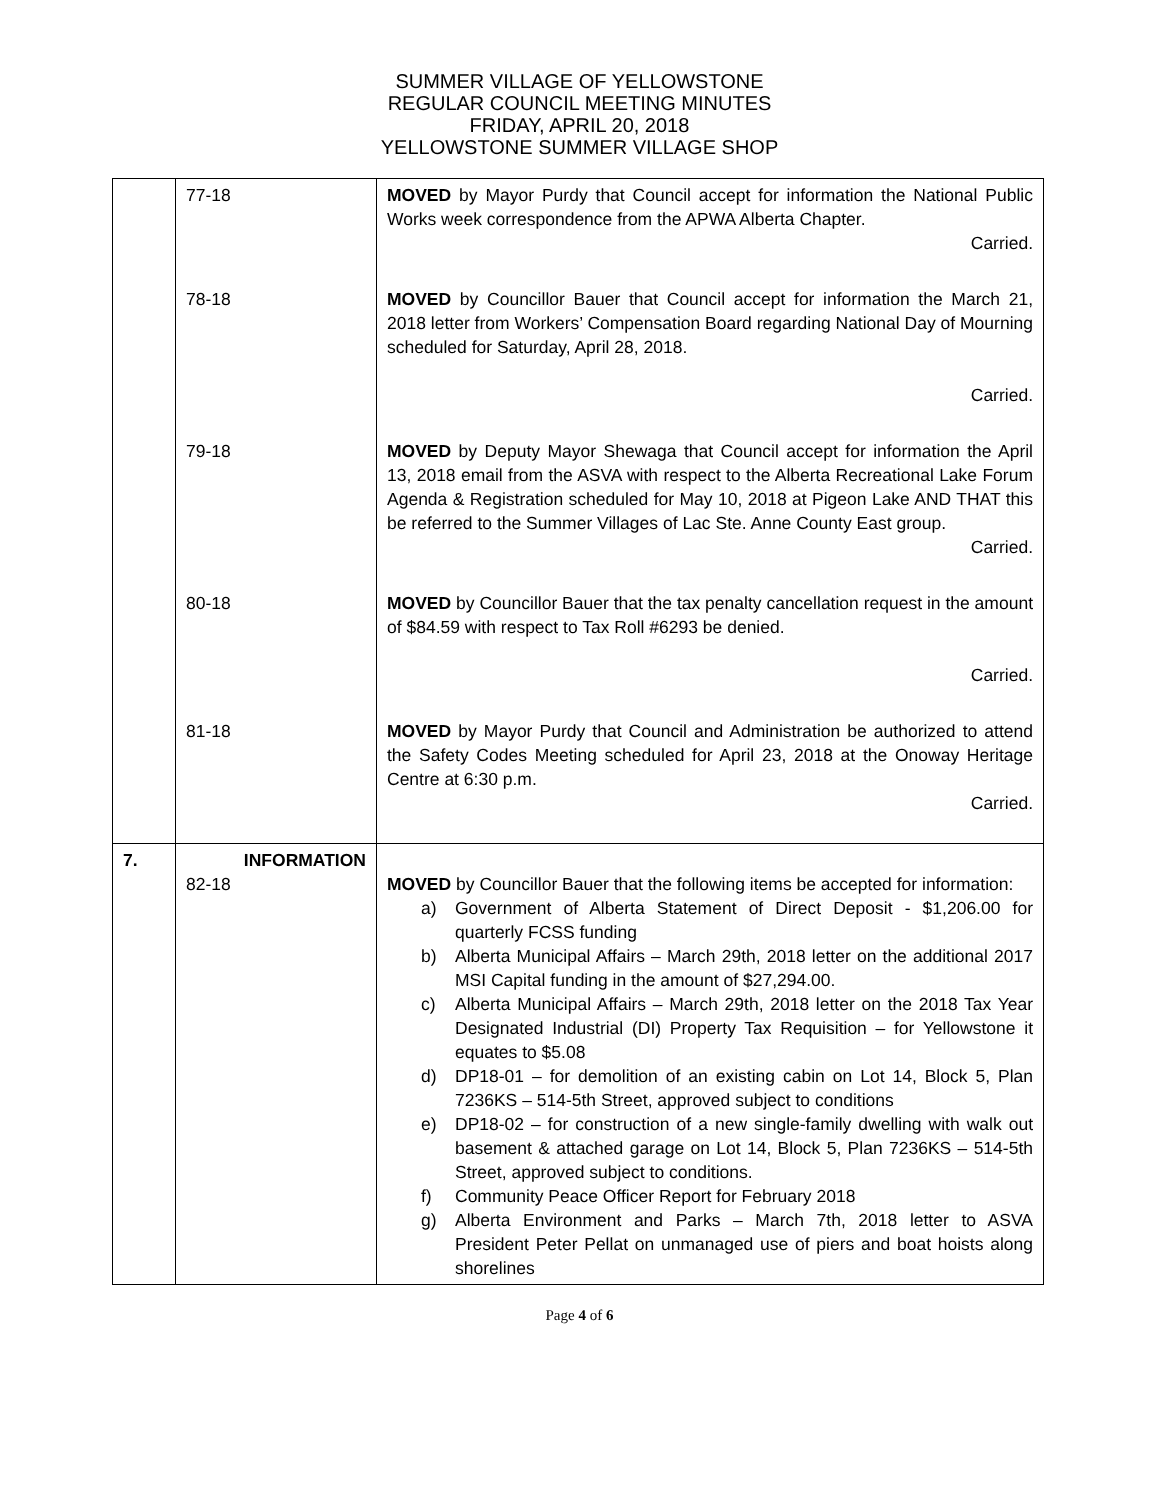SUMMER VILLAGE OF YELLOWSTONE
REGULAR COUNCIL MEETING MINUTES
FRIDAY, APRIL 20, 2018
YELLOWSTONE SUMMER VILLAGE SHOP
| | 77-18 | MOVED by Mayor Purdy that Council accept for information the National Public Works week correspondence from the APWA Alberta Chapter. Carried. |
| | 78-18 | MOVED by Councillor Bauer that Council accept for information the March 21, 2018 letter from Workers’ Compensation Board regarding National Day of Mourning scheduled for Saturday, April 28, 2018. Carried. |
| | 79-18 | MOVED by Deputy Mayor Shewaga that Council accept for information the April 13, 2018 email from the ASVA with respect to the Alberta Recreational Lake Forum Agenda & Registration scheduled for May 10, 2018 at Pigeon Lake AND THAT this be referred to the Summer Villages of Lac Ste. Anne County East group. Carried. |
| | 80-18 | MOVED by Councillor Bauer that the tax penalty cancellation request in the amount of $84.59 with respect to Tax Roll #6293 be denied. Carried. |
| | 81-18 | MOVED by Mayor Purdy that Council and Administration be authorized to attend the Safety Codes Meeting scheduled for April 23, 2018 at the Onoway Heritage Centre at 6:30 p.m. Carried. |
| 7. | INFORMATION 82-18 | MOVED by Councillor Bauer that the following items be accepted for information: a) Government of Alberta Statement of Direct Deposit - $1,206.00 for quarterly FCSS funding b) Alberta Municipal Affairs – March 29th, 2018 letter on the additional 2017 MSI Capital funding in the amount of $27,294.00. c) Alberta Municipal Affairs – March 29th, 2018 letter on the 2018 Tax Year Designated Industrial (DI) Property Tax Requisition – for Yellowstone it equates to $5.08 d) DP18-01 – for demolition of an existing cabin on Lot 14, Block 5, Plan 7236KS – 514-5th Street, approved subject to conditions e) DP18-02 – for construction of a new single-family dwelling with walk out basement & attached garage on Lot 14, Block 5, Plan 7236KS – 514-5th Street, approved subject to conditions. f) Community Peace Officer Report for February 2018 g) Alberta Environment and Parks – March 7th, 2018 letter to ASVA President Peter Pellat on unmanaged use of piers and boat hoists along shorelines |
Page 4 of 6